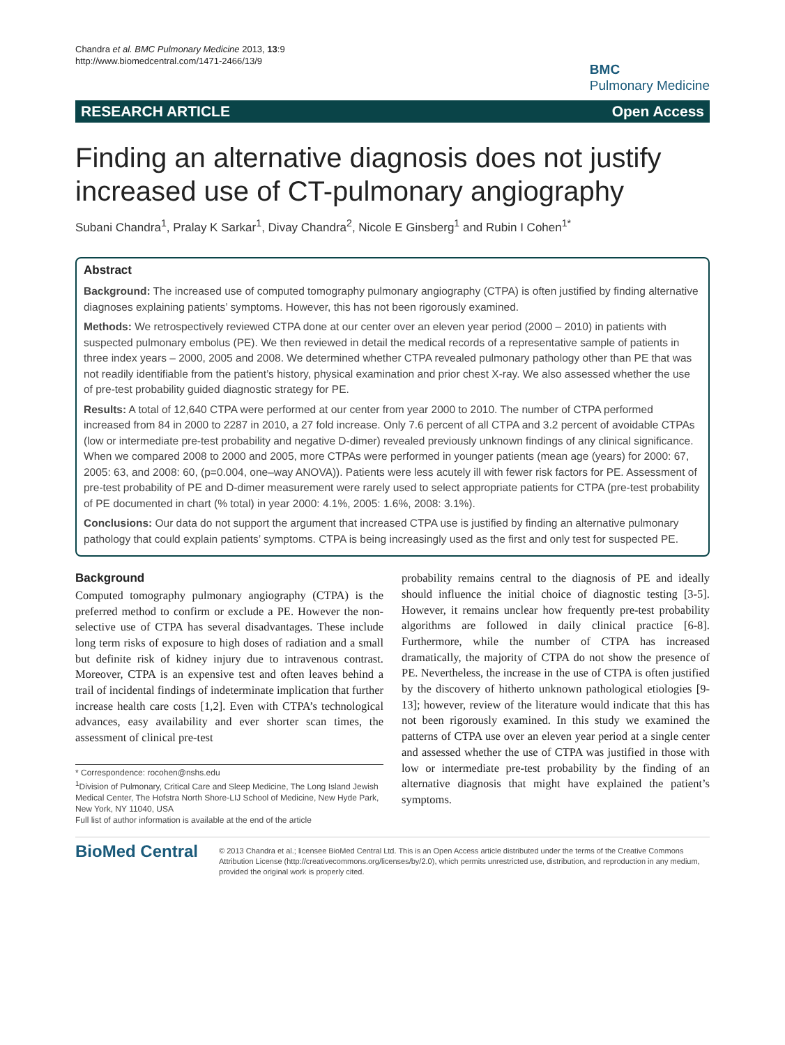Chandra et al. BMC Pulmonary Medicine 2013, 13:9
http://www.biomedcentral.com/1471-2466/13/9
BMC
Pulmonary Medicine
RESEARCH ARTICLE Open Access
Finding an alternative diagnosis does not justify increased use of CT-pulmonary angiography
Subani Chandra<sup>1</sup>, Pralay K Sarkar<sup>1</sup>, Divay Chandra<sup>2</sup>, Nicole E Ginsberg<sup>1</sup> and Rubin I Cohen<sup>1*</sup>
Abstract
Background: The increased use of computed tomography pulmonary angiography (CTPA) is often justified by finding alternative diagnoses explaining patients’ symptoms. However, this has not been rigorously examined.
Methods: We retrospectively reviewed CTPA done at our center over an eleven year period (2000 – 2010) in patients with suspected pulmonary embolus (PE). We then reviewed in detail the medical records of a representative sample of patients in three index years – 2000, 2005 and 2008. We determined whether CTPA revealed pulmonary pathology other than PE that was not readily identifiable from the patient’s history, physical examination and prior chest X-ray. We also assessed whether the use of pre-test probability guided diagnostic strategy for PE.
Results: A total of 12,640 CTPA were performed at our center from year 2000 to 2010. The number of CTPA performed increased from 84 in 2000 to 2287 in 2010, a 27 fold increase. Only 7.6 percent of all CTPA and 3.2 percent of avoidable CTPAs (low or intermediate pre-test probability and negative D-dimer) revealed previously unknown findings of any clinical significance. When we compared 2008 to 2000 and 2005, more CTPAs were performed in younger patients (mean age (years) for 2000: 67, 2005: 63, and 2008: 60, (p=0.004, one–way ANOVA)). Patients were less acutely ill with fewer risk factors for PE. Assessment of pre-test probability of PE and D-dimer measurement were rarely used to select appropriate patients for CTPA (pre-test probability of PE documented in chart (% total) in year 2000: 4.1%, 2005: 1.6%, 2008: 3.1%).
Conclusions: Our data do not support the argument that increased CTPA use is justified by finding an alternative pulmonary pathology that could explain patients’ symptoms. CTPA is being increasingly used as the first and only test for suspected PE.
Background
Computed tomography pulmonary angiography (CTPA) is the preferred method to confirm or exclude a PE. However the non-selective use of CTPA has several disadvantages. These include long term risks of exposure to high doses of radiation and a small but definite risk of kidney injury due to intravenous contrast. Moreover, CTPA is an expensive test and often leaves behind a trail of incidental findings of indeterminate implication that further increase health care costs [1,2]. Even with CTPA’s technological advances, easy availability and ever shorter scan times, the assessment of clinical pre-test
* Correspondence: rocohen@nshs.edu
<sup>1</sup> Division of Pulmonary, Critical Care and Sleep Medicine, The Long Island Jewish Medical Center, The Hofstra North Shore-LIJ School of Medicine, New Hyde Park, New York, NY 11040, USA
Full list of author information is available at the end of the article
probability remains central to the diagnosis of PE and ideally should influence the initial choice of diagnostic testing [3-5]. However, it remains unclear how frequently pre-test probability algorithms are followed in daily clinical practice [6-8]. Furthermore, while the number of CTPA has increased dramatically, the majority of CTPA do not show the presence of PE. Nevertheless, the increase in the use of CTPA is often justified by the discovery of hitherto unknown pathological etiologies [9-13]; however, review of the literature would indicate that this has not been rigorously examined. In this study we examined the patterns of CTPA use over an eleven year period at a single center and assessed whether the use of CTPA was justified in those with low or intermediate pre-test probability by the finding of an alternative diagnosis that might have explained the patient’s symptoms.
BioMed Central
© 2013 Chandra et al.; licensee BioMed Central Ltd. This is an Open Access article distributed under the terms of the Creative Commons Attribution License (http://creativecommons.org/licenses/by/2.0), which permits unrestricted use, distribution, and reproduction in any medium, provided the original work is properly cited.